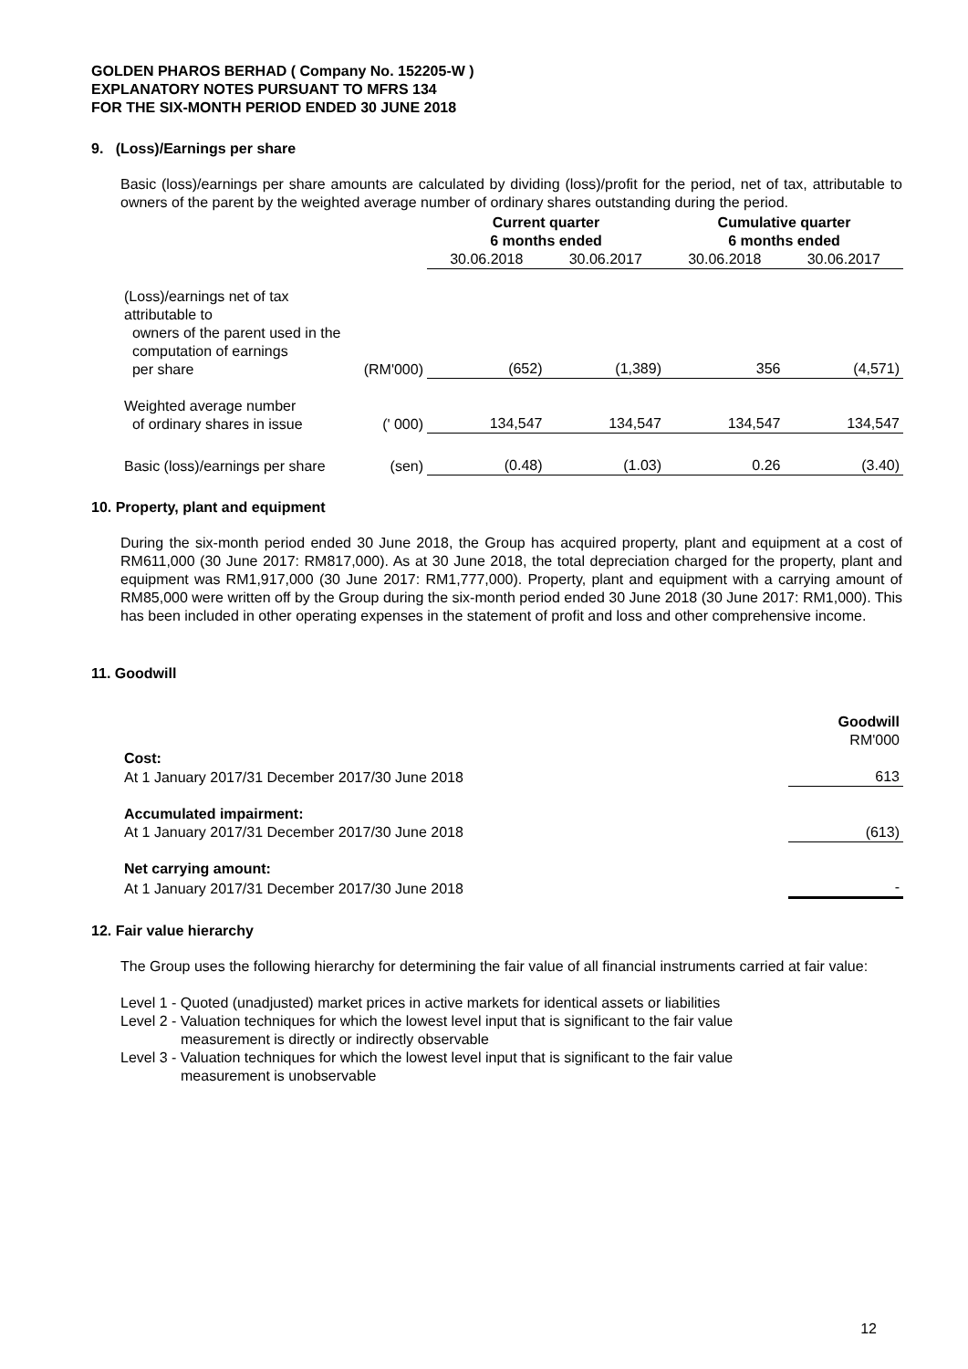GOLDEN PHAROS BERHAD ( Company No. 152205-W )
EXPLANATORY NOTES PURSUANT TO MFRS 134
FOR THE SIX-MONTH PERIOD ENDED 30 JUNE 2018
9. (Loss)/Earnings per share
Basic (loss)/earnings per share amounts are calculated by dividing (loss)/profit for the period, net of tax, attributable to owners of the parent by the weighted average number of ordinary shares outstanding during the period.
| | | Current quarter 6 months ended | | Cumulative quarter 6 months ended | |
| | | 30.06.2018 | 30.06.2017 | 30.06.2018 | 30.06.2017 |
| (Loss)/earnings net of tax attributable to owners of the parent used in the computation of earnings per share | (RM'000) | (652) | (1,389) | 356 | (4,571) |
| Weighted average number of ordinary shares in issue | (' 000) | 134,547 | 134,547 | 134,547 | 134,547 |
| Basic (loss)/earnings per share | (sen) | (0.48) | (1.03) | 0.26 | (3.40) |
10. Property, plant and equipment
During the six-month period ended 30 June 2018, the Group has acquired property, plant and equipment at a cost of RM611,000 (30 June 2017: RM817,000). As at 30 June 2018, the total depreciation charged for the property, plant and equipment was RM1,917,000 (30 June 2017: RM1,777,000). Property, plant and equipment with a carrying amount of RM85,000 were written off by the Group during the six-month period ended 30 June 2018 (30 June 2017: RM1,000). This has been included in other operating expenses in the statement of profit and loss and other comprehensive income.
11. Goodwill
| | Goodwill RM'000 |
| Cost: | |
| At 1 January 2017/31 December 2017/30 June 2018 | 613 |
| Accumulated impairment: | |
| At 1 January 2017/31 December 2017/30 June 2018 | (613) |
| Net carrying amount: | |
| At 1 January 2017/31 December 2017/30 June 2018 | - |
12. Fair value hierarchy
The Group uses the following hierarchy for determining the fair value of all financial instruments carried at fair value:
Level 1 - Quoted (unadjusted) market prices in active markets for identical assets or liabilities
Level 2 - Valuation techniques for which the lowest level input that is significant to the fair value
measurement is directly or indirectly observable
Level 3 - Valuation techniques for which the lowest level input that is significant to the fair value
measurement is unobservable
12